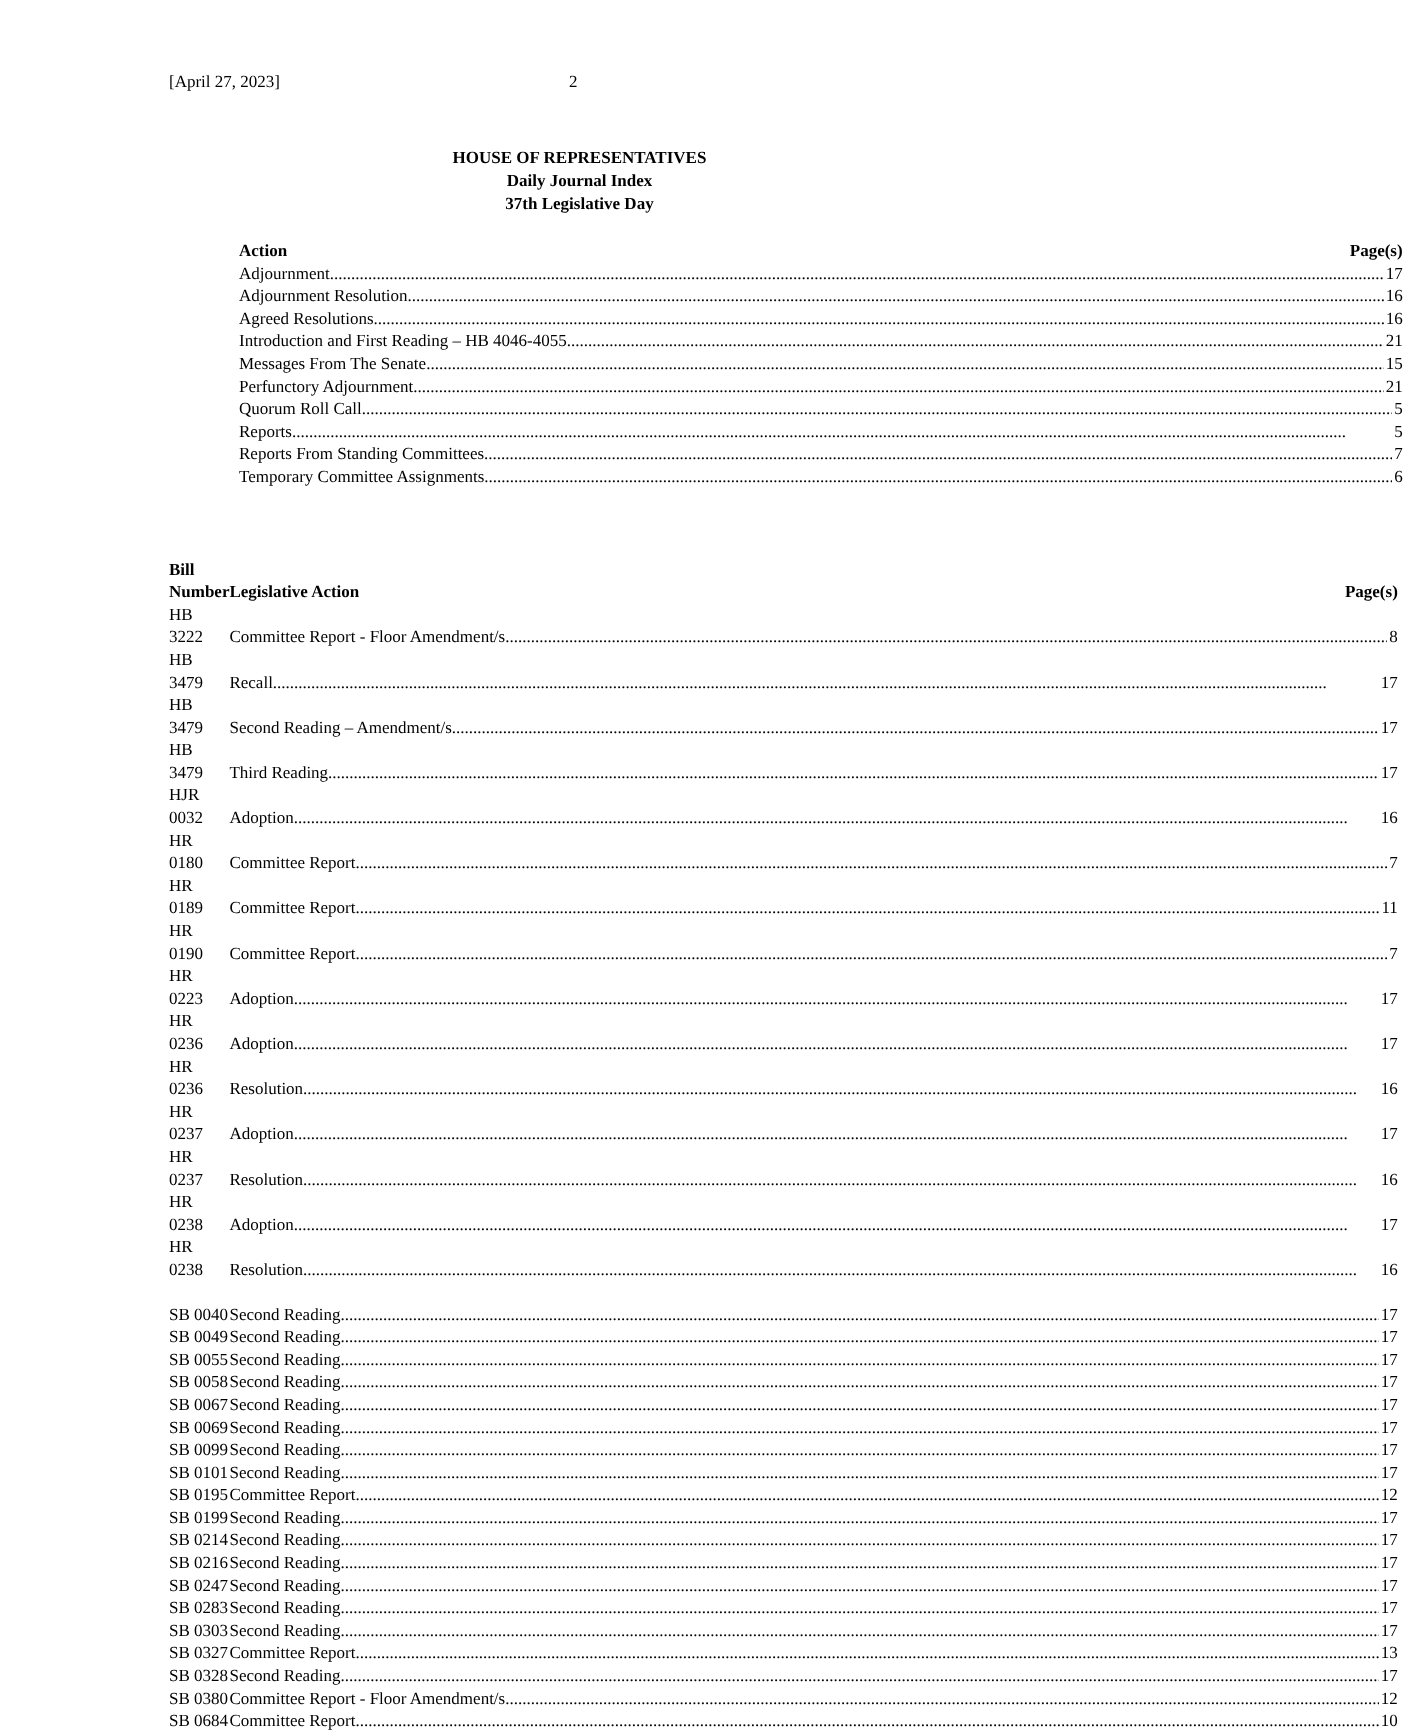[April 27, 2023] 2
HOUSE OF REPRESENTATIVES
Daily Journal Index
37th Legislative Day
| Action | Page(s) |
| --- | --- |
| Adjournment 17 | |
| Adjournment Resolution 16 | |
| Agreed Resolutions 16 | |
| Introduction and First Reading – HB 4046-4055 21 | |
| Messages From The Senate 15 | |
| Perfunctory Adjournment 21 | |
| Quorum Roll Call 5 | |
| Reports 5 | |
| Reports From Standing Committees 7 | |
| Temporary Committee Assignments 6 | |
| Bill Number | Legislative Action Page(s) |
| --- | --- |
| HB 3222 | Committee Report - Floor Amendment/s 8 |
| HB 3479 | Recall 17 |
| HB 3479 | Second Reading – Amendment/s 17 |
| HB 3479 | Third Reading 17 |
| HJR 0032 | Adoption 16 |
| HR 0180 | Committee Report 7 |
| HR 0189 | Committee Report 11 |
| HR 0190 | Committee Report 7 |
| HR 0223 | Adoption 17 |
| HR 0236 | Adoption 17 |
| HR 0236 | Resolution 16 |
| HR 0237 | Adoption 17 |
| HR 0237 | Resolution 16 |
| HR 0238 | Adoption 17 |
| HR 0238 | Resolution 16 |
| SB 0040 | Second Reading 17 |
| SB 0049 | Second Reading 17 |
| SB 0055 | Second Reading 17 |
| SB 0058 | Second Reading 17 |
| SB 0067 | Second Reading 17 |
| SB 0069 | Second Reading 17 |
| SB 0099 | Second Reading 17 |
| SB 0101 | Second Reading 17 |
| SB 0195 | Committee Report 12 |
| SB 0199 | Second Reading 17 |
| SB 0214 | Second Reading 17 |
| SB 0216 | Second Reading 17 |
| SB 0247 | Second Reading 17 |
| SB 0283 | Second Reading 17 |
| SB 0303 | Second Reading 17 |
| SB 0327 | Committee Report 13 |
| SB 0328 | Second Reading 17 |
| SB 0380 | Committee Report - Floor Amendment/s 12 |
| SB 0684 | Committee Report 10 |